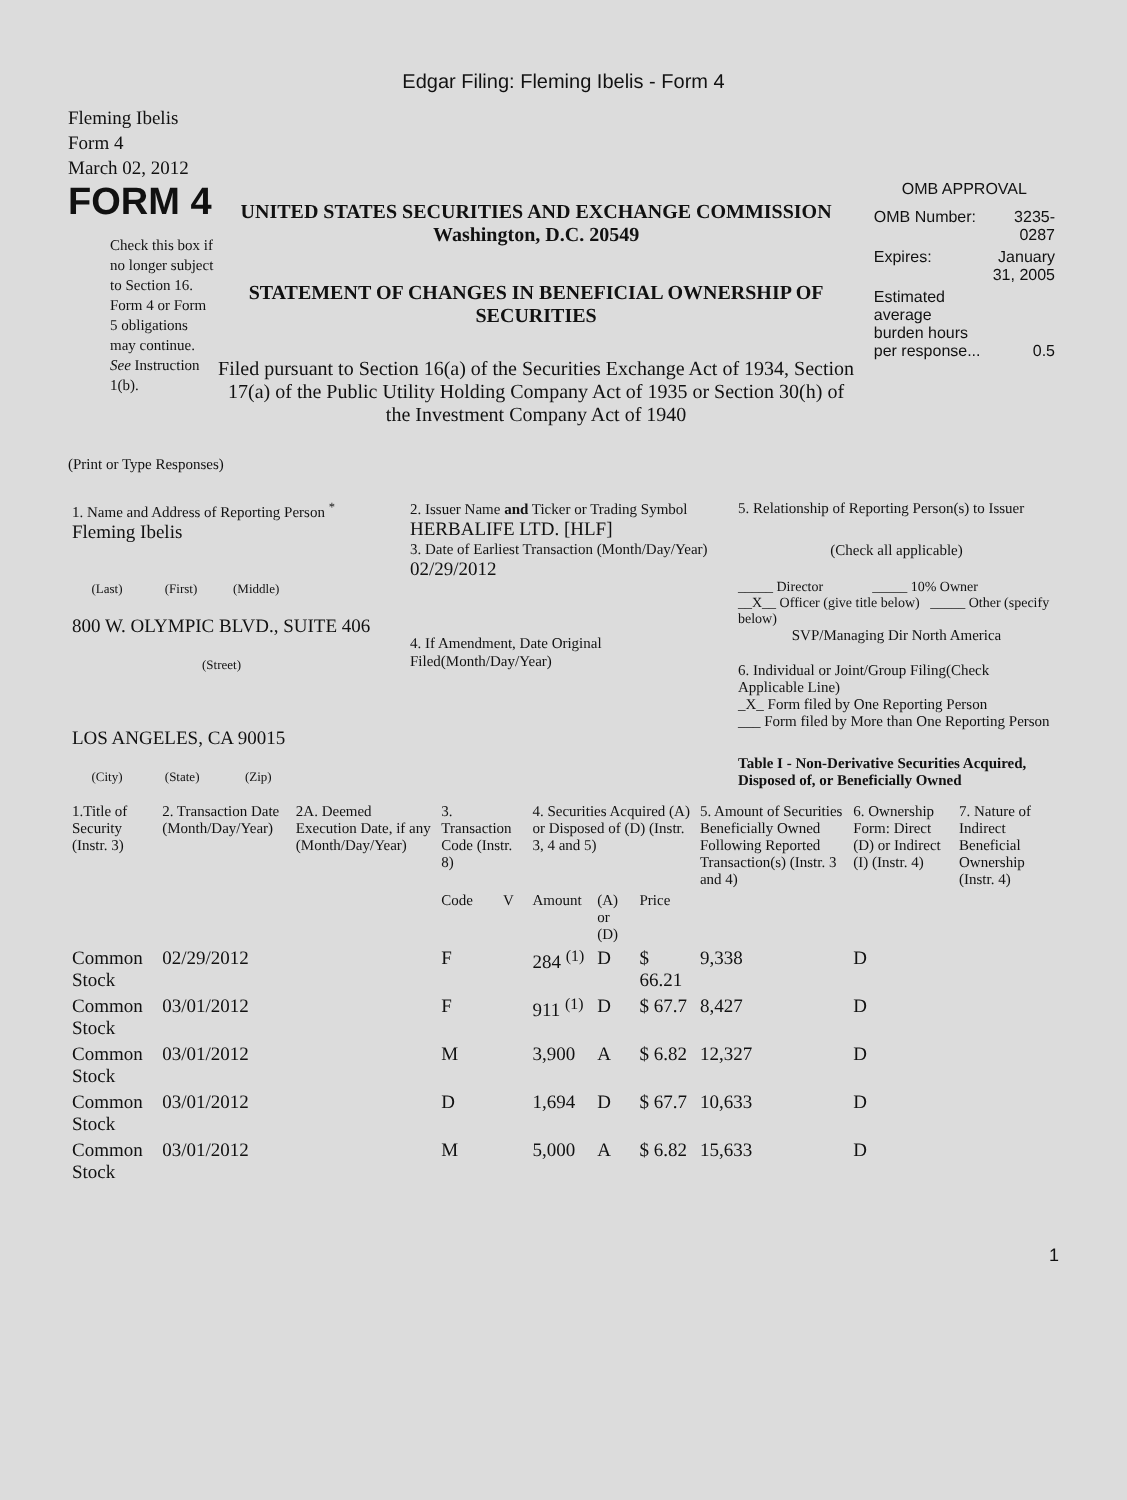Edgar Filing: Fleming Ibelis - Form 4
Fleming Ibelis
Form 4
March 02, 2012
FORM 4
Check this box if no longer subject to Section 16. Form 4 or Form 5 obligations may continue. See Instruction 1(b).
UNITED STATES SECURITIES AND EXCHANGE COMMISSION
Washington, D.C. 20549
STATEMENT OF CHANGES IN BENEFICIAL OWNERSHIP OF SECURITIES
Filed pursuant to Section 16(a) of the Securities Exchange Act of 1934, Section 17(a) of the Public Utility Holding Company Act of 1935 or Section 30(h) of the Investment Company Act of 1940
OMB APPROVAL
| OMB Number: | 3235-0287 |
| Expires: | January 31, 2005 |
| Estimated average burden hours per response... | 0.5 |
(Print or Type Responses)
| 1. Name and Address of Reporting Person <sup>*</sup> Fleming Ibelis (Last) (First) (Middle) 800 W. OLYMPIC BLVD., SUITE 406 (Street) LOS ANGELES, CA 90015 (City) (State) (Zip) | 2. Issuer Name and Ticker or Trading Symbol HERBALIFE LTD. [HLF] 3. Date of Earliest Transaction (Month/Day/Year) 02/29/2012 4. If Amendment, Date Original Filed(Month/Day/Year) | 5. Relationship of Reporting Person(s) to Issuer (Check all applicable) _____ Director _____ 10% Owner __X__ Officer (give title below) _____ Other (specify below) SVP/Managing Dir North America 6. Individual or Joint/Group Filing(Check Applicable Line) _X_ Form filed by One Reporting Person ___ Form filed by More than One Reporting Person Table I - Non-Derivative Securities Acquired, Disposed of, or Beneficially Owned |
| 1.Title of Security (Instr. 3) | 2. Transaction Date (Month/Day/Year) | 2A. Deemed Execution Date, if any (Month/Day/Year) | 3. Transaction Code (Instr. 8) | | 4. Securities Acquired (A) or Disposed of (D) (Instr. 3, 4 and 5) | | | 5. Amount of Securities Beneficially Owned Following Reported Transaction(s) (Instr. 3 and 4) | 6. Ownership Form: Direct (D) or Indirect (I) (Instr. 4) | 7. Nature of Indirect Beneficial Ownership (Instr. 4) |
| --- | --- | --- | --- | --- | --- | --- | --- | --- | --- | --- |
| | | | Code | V | Amount | (A) or (D) | Price | | | |
| Common Stock | 02/29/2012 | | F | | 284 <sup>(1)</sup> | D | $ 66.21 | 9,338 | D | |
| Common Stock | 03/01/2012 | | F | | 911 <sup>(1)</sup> | D | $ 67.7 | 8,427 | D | |
| Common Stock | 03/01/2012 | | M | | 3,900 | A | $ 6.82 | 12,327 | D | |
| Common Stock | 03/01/2012 | | D | | 1,694 | D | $ 67.7 | 10,633 | D | |
| Common Stock | 03/01/2012 | | M | | 5,000 | A | $ 6.82 | 15,633 | D | |
1